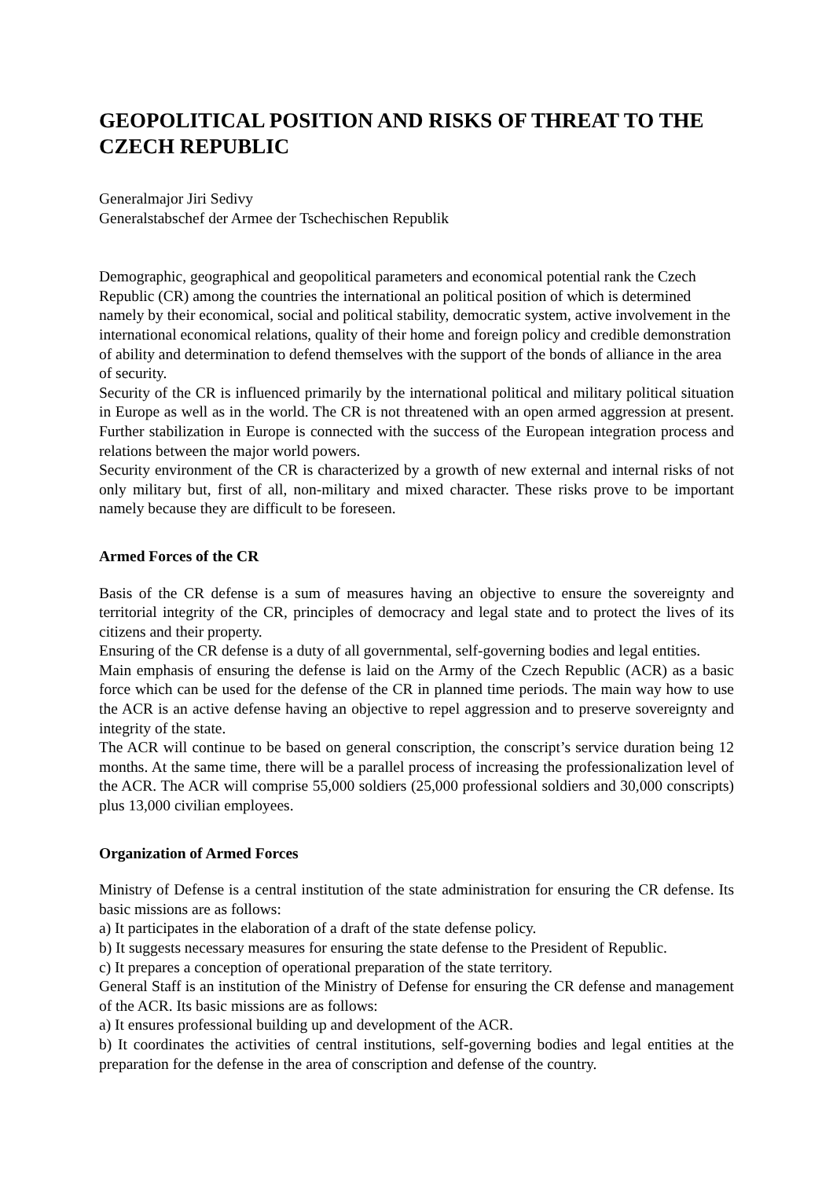GEOPOLITICAL POSITION AND RISKS OF THREAT TO THE CZECH REPUBLIC
Generalmajor Jiri Sedivy
Generalstabschef der Armee der Tschechischen Republik
Demographic, geographical and geopolitical parameters and economical potential rank the Czech Republic (CR) among the countries the international an political position of which is determined namely by their economical, social and political stability, democratic system, active involvement in the international economical relations, quality of their home and foreign policy and credible demonstration of ability and determination to defend themselves with the support of the bonds of alliance in the area of security.
Security of the CR is influenced primarily by the international political and military political situation in Europe as well as in the world. The CR is not threatened with an open armed aggression at present. Further stabilization in Europe is connected with the success of the European integration process and relations between the major world powers.
Security environment of the CR is characterized by a growth of new external and internal risks of not only military but, first of all, non-military and mixed character. These risks prove to be important namely because they are difficult to be foreseen.
Armed Forces of the CR
Basis of the CR defense is a sum of measures having an objective to ensure the sovereignty and territorial integrity of the CR, principles of democracy and legal state and to protect the lives of its citizens and their property.
Ensuring of the CR defense is a duty of all governmental, self-governing bodies and legal entities.
Main emphasis of ensuring the defense is laid on the Army of the Czech Republic (ACR) as a basic force which can be used for the defense of the CR in planned time periods. The main way how to use the ACR is an active defense having an objective to repel aggression and to preserve sovereignty and integrity of the state.
The ACR will continue to be based on general conscription, the conscript’s service duration being 12 months. At the same time, there will be a parallel process of increasing the professionalization level of the ACR. The ACR will comprise 55,000 soldiers (25,000 professional soldiers and 30,000 conscripts) plus 13,000 civilian employees.
Organization of Armed Forces
Ministry of Defense is a central institution of the state administration for ensuring the CR defense. Its basic missions are as follows:
a) It participates in the elaboration of a draft of the state defense policy.
b) It suggests necessary measures for ensuring the state defense to the President of Republic.
c) It prepares a conception of operational preparation of the state territory.
General Staff is an institution of the Ministry of Defense for ensuring the CR defense and management of the ACR. Its basic missions are as follows:
a) It ensures professional building up and development of the ACR.
b) It coordinates the activities of central institutions, self-governing bodies and legal entities at the preparation for the defense in the area of conscription and defense of the country.